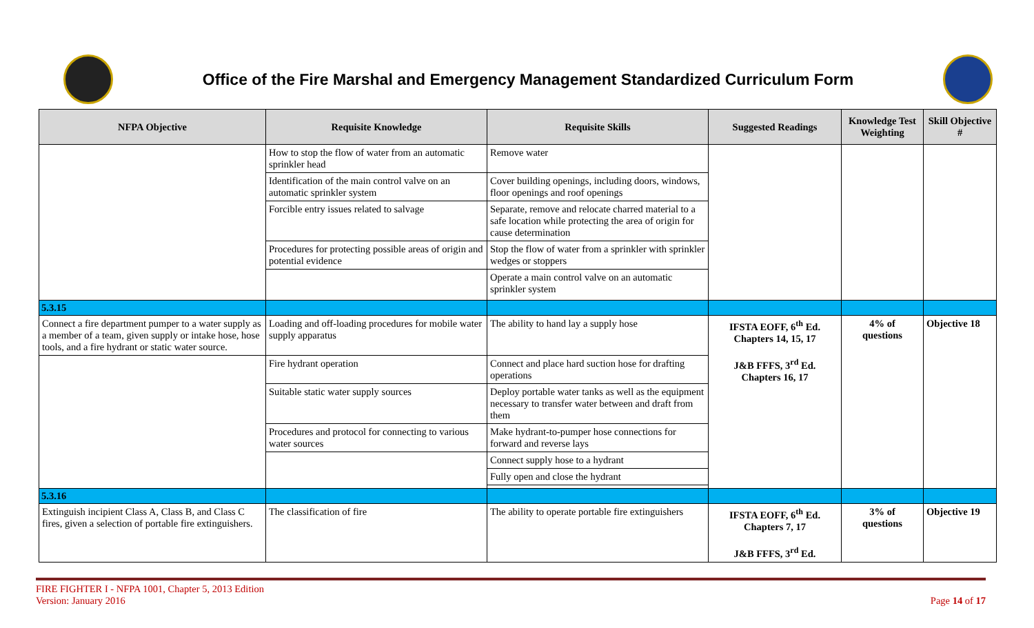Office of the Fire Marshal and Emergency Management Standardized Curriculum Form
| NFPA Objective | Requisite Knowledge | Requisite Skills | Suggested Readings | Knowledge Test Weighting | Skill Objective # |
| --- | --- | --- | --- | --- | --- |
| | How to stop the flow of water from an automatic sprinkler head | Remove water | | | |
| | Identification of the main control valve on an automatic sprinkler system | Cover building openings, including doors, windows, floor openings and roof openings | | | |
| | Forcible entry issues related to salvage | Separate, remove and relocate charred material to a safe location while protecting the area of origin for cause determination | | | |
| | Procedures for protecting possible areas of origin and potential evidence | Stop the flow of water from a sprinkler with sprinkler wedges or stoppers | | | |
| | | Operate a main control valve on an automatic sprinkler system | | | |
| 5.3.15 | | | | | |
| Connect a fire department pumper to a water supply as a member of a team, given supply or intake hose, hose tools, and a fire hydrant or static water source. | Loading and off-loading procedures for mobile water supply apparatus | The ability to hand lay a supply hose | IFSTA EOFF, 6<sup>th</sup> Ed. Chapters 14, 15, 17 J&B FFFS, 3<sup>rd</sup> Ed. Chapters 16, 17 | 4% of questions | Objective 18 |
| | Fire hydrant operation | Connect and place hard suction hose for drafting operations | | | |
| | Suitable static water supply sources | Deploy portable water tanks as well as the equipment necessary to transfer water between and draft from them | | | |
| | Procedures and protocol for connecting to various water sources | Make hydrant-to-pumper hose connections for forward and reverse lays | | | |
| | | Connect supply hose to a hydrant | | | |
| | | Fully open and close the hydrant | | | |
| 5.3.16 | | | | | |
| Extinguish incipient Class A, Class B, and Class C fires, given a selection of portable fire extinguishers. | The classification of fire | The ability to operate portable fire extinguishers | IFSTA EOFF, 6<sup>th</sup> Ed. Chapters 7, 17 J&B FFFS, 3<sup>rd</sup> Ed. | 3% of questions | Objective 19 |
FIRE FIGHTER I - NFPA 1001, Chapter 5, 2013 Edition
Version: January 2016
Page 14 of 17